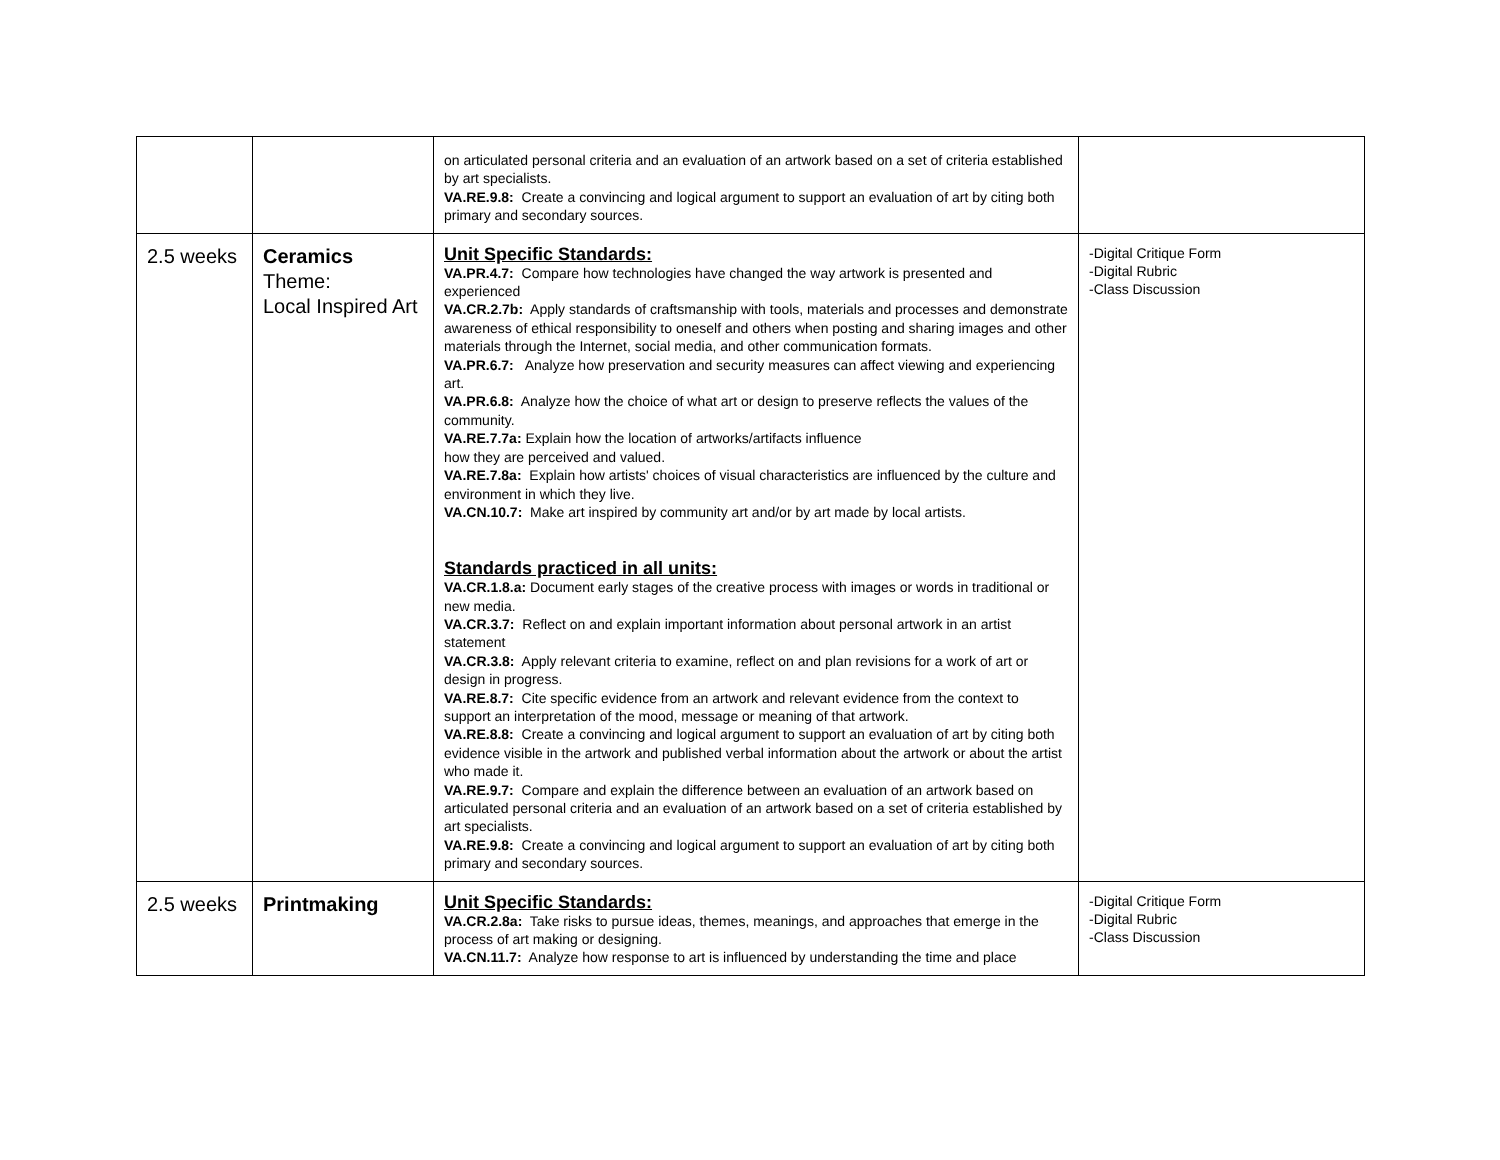| | | on articulated personal criteria and an evaluation of an artwork based on a set of criteria established by art specialists. VA.RE.9.8: Create a convincing and logical argument to support an evaluation of art by citing both primary and secondary sources. | |
| 2.5 weeks | Ceramics Theme: Local Inspired Art | Unit Specific Standards: VA.PR.4.7: Compare how technologies have changed the way artwork is presented and experienced VA.CR.2.7b: Apply standards of craftsmanship with tools, materials and processes and demonstrate awareness of ethical responsibility to oneself and others when posting and sharing images and other materials through the Internet, social media, and other communication formats. VA.PR.6.7: Analyze how preservation and security measures can affect viewing and experiencing art. VA.PR.6.8: Analyze how the choice of what art or design to preserve reflects the values of the community. VA.RE.7.7a: Explain how the location of artworks/artifacts influence how they are perceived and valued. VA.RE.7.8a: Explain how artists' choices of visual characteristics are influenced by the culture and environment in which they live. VA.CN.10.7: Make art inspired by community art and/or by art made by local artists. Standards practiced in all units: VA.CR.1.8.a: Document early stages of the creative process with images or words in traditional or new media. VA.CR.3.7: Reflect on and explain important information about personal artwork in an artist statement VA.CR.3.8: Apply relevant criteria to examine, reflect on and plan revisions for a work of art or design in progress. VA.RE.8.7: Cite specific evidence from an artwork and relevant evidence from the context to support an interpretation of the mood, message or meaning of that artwork. VA.RE.8.8: Create a convincing and logical argument to support an evaluation of art by citing both evidence visible in the artwork and published verbal information about the artwork or about the artist who made it. VA.RE.9.7: Compare and explain the difference between an evaluation of an artwork based on articulated personal criteria and an evaluation of an artwork based on a set of criteria established by art specialists. VA.RE.9.8: Create a convincing and logical argument to support an evaluation of art by citing both primary and secondary sources. | -Digital Critique Form -Digital Rubric -Class Discussion |
| 2.5 weeks | Printmaking | Unit Specific Standards: VA.CR.2.8a: Take risks to pursue ideas, themes, meanings, and approaches that emerge in the process of art making or designing. VA.CN.11.7: Analyze how response to art is influenced by understanding the time and place | -Digital Critique Form -Digital Rubric -Class Discussion |